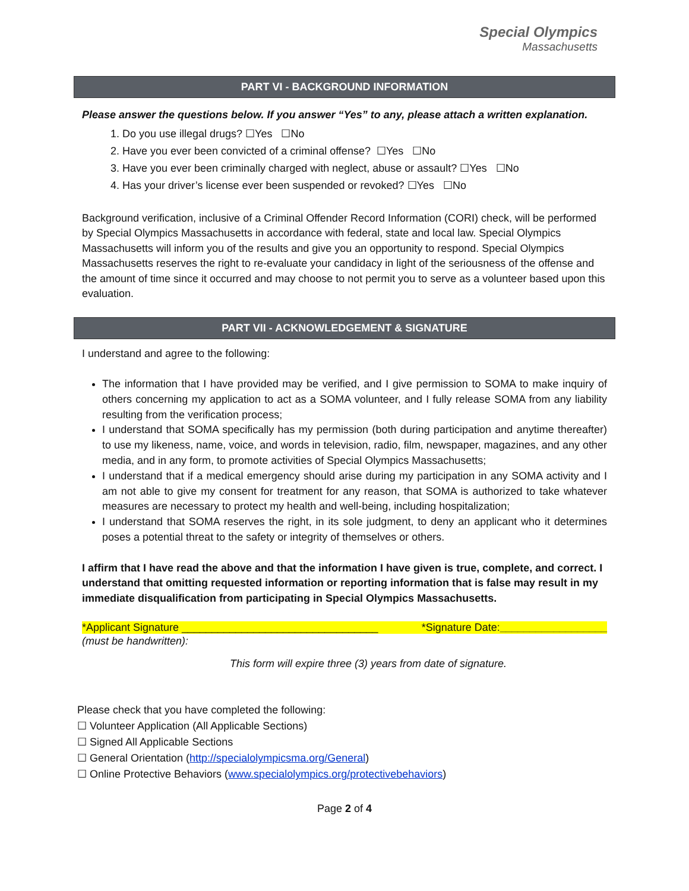Special Olympics
Massachusetts
PART VI - BACKGROUND INFORMATION
Please answer the questions below. If you answer “Yes” to any, please attach a written explanation.
1. Do you use illegal drugs? ☐Yes ☐No
2. Have you ever been convicted of a criminal offense? ☐Yes ☐No
3. Have you ever been criminally charged with neglect, abuse or assault? ☐Yes ☐No
4. Has your driver’s license ever been suspended or revoked? ☐Yes ☐No
Background verification, inclusive of a Criminal Offender Record Information (CORI) check, will be performed by Special Olympics Massachusetts in accordance with federal, state and local law. Special Olympics Massachusetts will inform you of the results and give you an opportunity to respond. Special Olympics Massachusetts reserves the right to re-evaluate your candidacy in light of the seriousness of the offense and the amount of time since it occurred and may choose to not permit you to serve as a volunteer based upon this evaluation.
PART VII - ACKNOWLEDGEMENT & SIGNATURE
I understand and agree to the following:
The information that I have provided may be verified, and I give permission to SOMA to make inquiry of others concerning my application to act as a SOMA volunteer, and I fully release SOMA from any liability resulting from the verification process;
I understand that SOMA specifically has my permission (both during participation and anytime thereafter) to use my likeness, name, voice, and words in television, radio, film, newspaper, magazines, and any other media, and in any form, to promote activities of Special Olympics Massachusetts;
I understand that if a medical emergency should arise during my participation in any SOMA activity and I am not able to give my consent for treatment for any reason, that SOMA is authorized to take whatever measures are necessary to protect my health and well-being, including hospitalization;
I understand that SOMA reserves the right, in its sole judgment, to deny an applicant who it determines poses a potential threat to the safety or integrity of themselves or others.
I affirm that I have read the above and that the information I have given is true, complete, and correct. I understand that omitting requested information or reporting information that is false may result in my immediate disqualification from participating in Special Olympics Massachusetts.
*Applicant Signature _________________________________ *Signature Date:__________________
(must be handwritten):
This form will expire three (3) years from date of signature.
Please check that you have completed the following:
☐ Volunteer Application (All Applicable Sections)
☐ Signed All Applicable Sections
☐ General Orientation (http://specialolympicsma.org/General)
☐ Online Protective Behaviors (www.specialolympics.org/protectivebehaviors)
Page 2 of 4